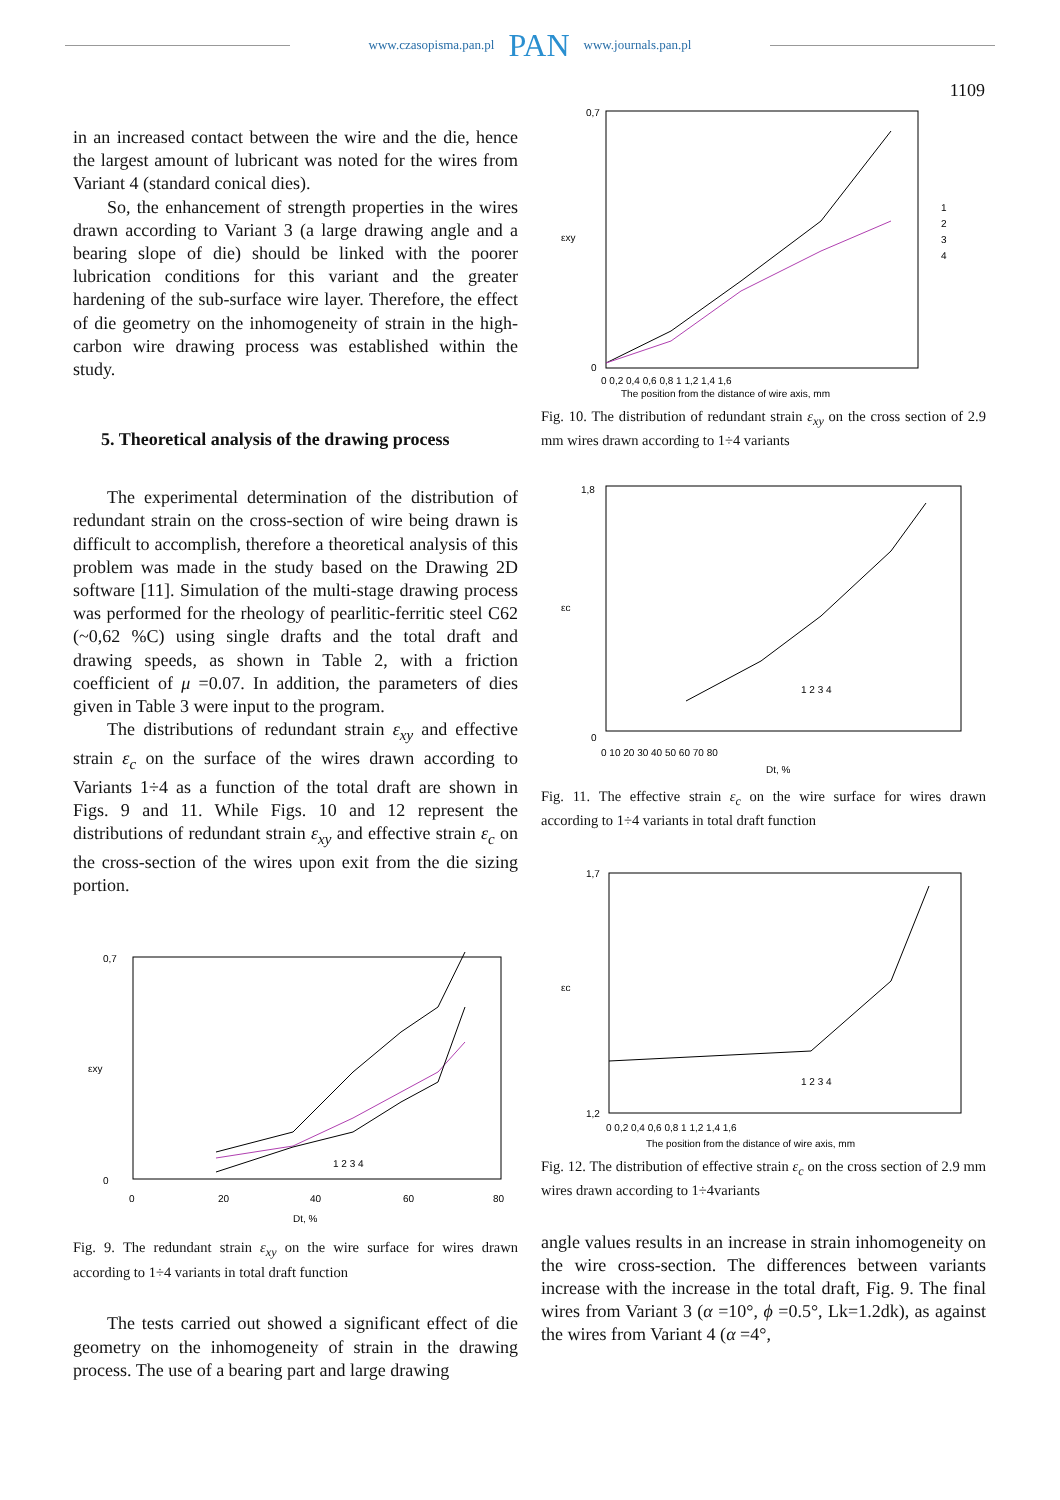www.czasopisma.pan.pl PAN www.journals.pan.pl
1109
in an increased contact between the wire and the die, hence the largest amount of lubricant was noted for the wires from Variant 4 (standard conical dies).
So, the enhancement of strength properties in the wires drawn according to Variant 3 (a large drawing angle and a bearing slope of die) should be linked with the poorer lubrication conditions for this variant and the greater hardening of the sub-surface wire layer. Therefore, the effect of die geometry on the inhomogeneity of strain in the high-carbon wire drawing process was established within the study.
5. Theoretical analysis of the drawing process
The experimental determination of the distribution of redundant strain on the cross-section of wire being drawn is difficult to accomplish, therefore a theoretical analysis of this problem was made in the study based on the Drawing 2D software [11]. Simulation of the multi-stage drawing process was performed for the rheology of pearlitic-ferritic steel C62 (~0,62 %C) using single drafts and the total draft and drawing speeds, as shown in Table 2, with a friction coefficient of μ =0.07. In addition, the parameters of dies given in Table 3 were input to the program.
The distributions of redundant strain ε<sub>xy</sub> and effective strain ε<sub>c</sub> on the surface of the wires drawn according to Variants 1÷4 as a function of the total draft are shown in Figs. 9 and 11. While Figs. 10 and 12 represent the distributions of redundant strain ε<sub>xy</sub> and effective strain ε<sub>c</sub> on the cross-section of the wires upon exit from the die sizing portion.
εxy
Dt, %
0
0,7
0
20
40
60
80
1 2 3 4
Fig. 9. The redundant strain ε<sub>xy</sub> on the wire surface for wires drawn according to 1÷4 variants in total draft function
The tests carried out showed a significant effect of die geometry on the inhomogeneity of strain in the drawing process. The use of a bearing part and large drawing
εxy
The position from the distance of wire axis, mm
0,7
0
0 0,2 0,4 0,6 0,8 1 1,2 1,4 1,6
1
2
3
4
Fig. 10. The distribution of redundant strain ε<sub>xy</sub> on the cross section of 2.9 mm wires drawn according to 1÷4 variants
εc
Dt, %
1,8
0
0 10 20 30 40 50 60 70 80
1 2 3 4
Fig. 11. The effective strain ε<sub>c</sub> on the wire surface for wires drawn according to 1÷4 variants in total draft function
εc
The position from the distance of wire axis, mm
1,7
1,2
0 0,2 0,4 0,6 0,8 1 1,2 1,4 1,6
1 2 3 4
Fig. 12. The distribution of effective strain ε<sub>c</sub> on the cross section of 2.9 mm wires drawn according to 1÷4variants
angle values results in an increase in strain inhomogeneity on the wire cross-section. The differences between variants increase with the increase in the total draft, Fig. 9. The final wires from Variant 3 (α =10°, ϕ =0.5°, Lk=1.2dk), as against the wires from Variant 4 (α =4°,